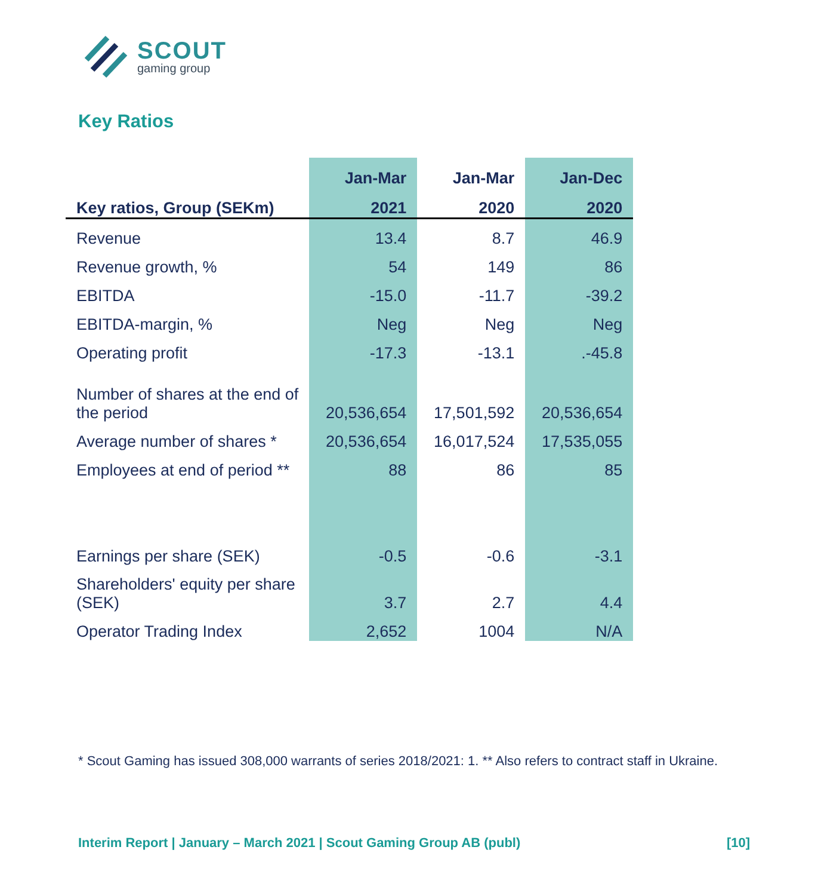SCOUT
gaming group
Key Ratios
| | Jan-Mar | Jan-Mar | Jan-Dec |
| --- | --- | --- | --- |
| Key ratios, Group (SEKm) | 2021 | 2020 | 2020 |
| Revenue | 13.4 | 8.7 | 46.9 |
| Revenue growth, % | 54 | 149 | 86 |
| EBITDA | -15.0 | -11.7 | -39.2 |
| EBITDA-margin, % | Neg | Neg | Neg |
| Operating profit | -17.3 | -13.1 | .-45.8 |
| Number of shares at the end of the period | 20,536,654 | 17,501,592 | 20,536,654 |
| Average number of shares * | 20,536,654 | 16,017,524 | 17,535,055 |
| Employees at end of period ** | 88 | 86 | 85 |
| Earnings per share (SEK) | -0.5 | -0.6 | -3.1 |
| Shareholders' equity per share (SEK) | 3.7 | 2.7 | 4.4 |
| Operator Trading Index | 2,652 | 1004 | N/A |
* Scout Gaming has issued 308,000 warrants of series 2018/2021: 1. ** Also refers to contract staff in Ukraine.
Interim Report | January – March 2021 | Scout Gaming Group AB (publ) [10]